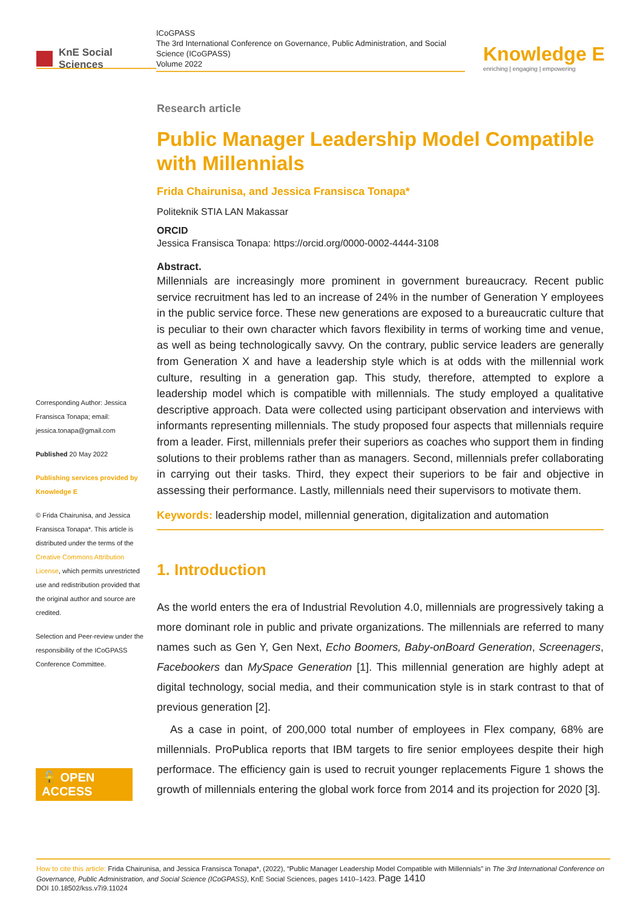KnE Social Sciences
ICoGPASS
The 3rd International Conference on Governance, Public Administration, and Social Science (ICoGPASS)
Volume 2022
Knowledge E
enriching | engaging | empowering
Corresponding Author: Jessica Fransisca Tonapa; email: jessica.tonapa@gmail.com
Published 20 May 2022
Publishing services provided by Knowledge E
© Frida Chairunisa, and Jessica Fransisca Tonapa*. This article is distributed under the terms of the Creative Commons Attribution License, which permits unrestricted use and redistribution provided that the original author and source are credited.
Selection and Peer-review under the responsibility of the ICoGPASS Conference Committee.
🔓 OPEN ACCESS
Research article
Public Manager Leadership Model Compatible with Millennials
Frida Chairunisa, and Jessica Fransisca Tonapa*
Politeknik STIA LAN Makassar
ORCID
Jessica Fransisca Tonapa: https://orcid.org/0000-0002-4444-3108
Abstract.
Millennials are increasingly more prominent in government bureaucracy. Recent public service recruitment has led to an increase of 24% in the number of Generation Y employees in the public service force. These new generations are exposed to a bureaucratic culture that is peculiar to their own character which favors flexibility in terms of working time and venue, as well as being technologically savvy. On the contrary, public service leaders are generally from Generation X and have a leadership style which is at odds with the millennial work culture, resulting in a generation gap. This study, therefore, attempted to explore a leadership model which is compatible with millennials. The study employed a qualitative descriptive approach. Data were collected using participant observation and interviews with informants representing millennials. The study proposed four aspects that millennials require from a leader. First, millennials prefer their superiors as coaches who support them in finding solutions to their problems rather than as managers. Second, millennials prefer collaborating in carrying out their tasks. Third, they expect their superiors to be fair and objective in assessing their performance. Lastly, millennials need their supervisors to motivate them.
Keywords: leadership model, millennial generation, digitalization and automation
1. Introduction
As the world enters the era of Industrial Revolution 4.0, millennials are progressively taking a more dominant role in public and private organizations. The millennials are referred to many names such as Gen Y, Gen Next, Echo Boomers, Baby-onBoard Generation, Screenagers, Facebookers dan MySpace Generation [1]. This millennial generation are highly adept at digital technology, social media, and their communication style is in stark contrast to that of previous generation [2].
As a case in point, of 200,000 total number of employees in Flex company, 68% are millennials. ProPublica reports that IBM targets to fire senior employees despite their high performace. The efficiency gain is used to recruit younger replacements Figure 1 shows the growth of millennials entering the global work force from 2014 and its projection for 2020 [3].
How to cite this article: Frida Chairunisa, and Jessica Fransisca Tonapa*, (2022), “Public Manager Leadership Model Compatible with Millennials” in The 3rd International Conference on Governance, Public Administration, and Social Science (ICoGPASS), KnE Social Sciences, pages 1410–1423. Page 1410
DOI 10.18502/kss.v7i9.11024